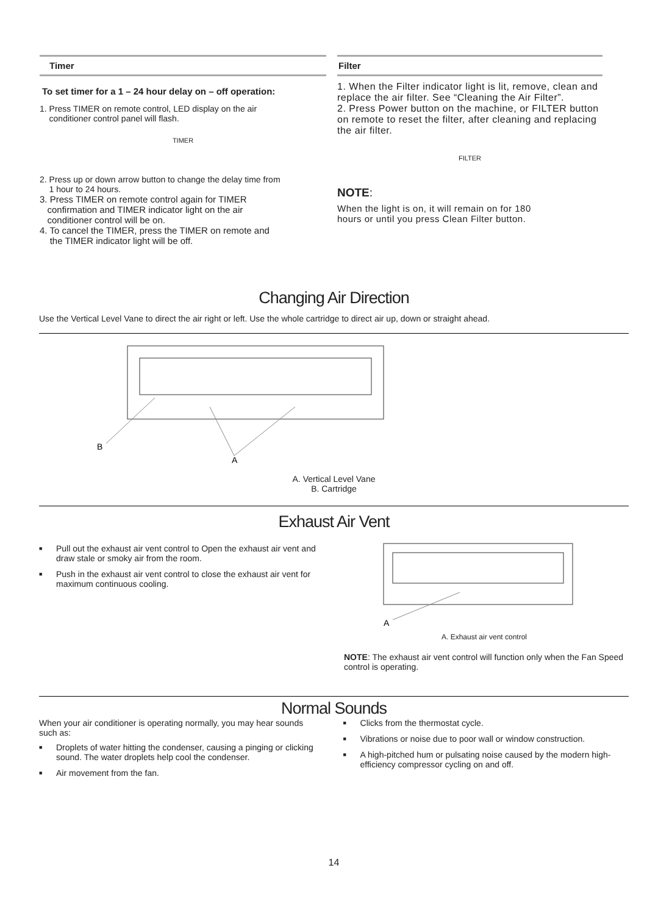Timer
To set timer for a 1 – 24 hour delay on – off operation:
1. Press TIMER on remote control, LED display on the air
conditioner control panel will flash.
TIMER
2. Press up or down arrow button to change the delay time from
1 hour to 24 hours.
3. Press TIMER on remote control again for TIMER
confirmation and TIMER indicator light on the air
conditioner control will be on.
4. To cancel the TIMER, press the TIMER on remote and
the TIMER indicator light will be off.
Filter
1. When the Filter indicator light is lit, remove, clean and replace the air filter. See “Cleaning the Air Filter”.
2. Press Power button on the machine, or FILTER button on remote to reset the filter, after cleaning and replacing the air filter.
FILTER
NOTE:
When the light is on, it will remain on for 180
hours or until you press Clean Filter button.
Changing Air Direction
Use the Vertical Level Vane to direct the air right or left. Use the whole cartridge to direct air up, down or straight ahead.
B
A
A. Vertical Level Vane
B. Cartridge
Exhaust Air Vent
■ Pull out the exhaust air vent control to Open the exhaust air vent and draw stale or smoky air from the room.
■ Push in the exhaust air vent control to close the exhaust air vent for maximum continuous cooling.
A
A. Exhaust air vent control
NOTE: The exhaust air vent control will function only when the Fan Speed control is operating.
Normal Sounds
When your air conditioner is operating normally, you may hear sounds such as:
■ Droplets of water hitting the condenser, causing a pinging or clicking sound. The water droplets help cool the condenser.
■ Air movement from the fan.
■ Clicks from the thermostat cycle.
■ Vibrations or noise due to poor wall or window construction.
■ A high-pitched hum or pulsating noise caused by the modern high-efficiency compressor cycling on and off.
14